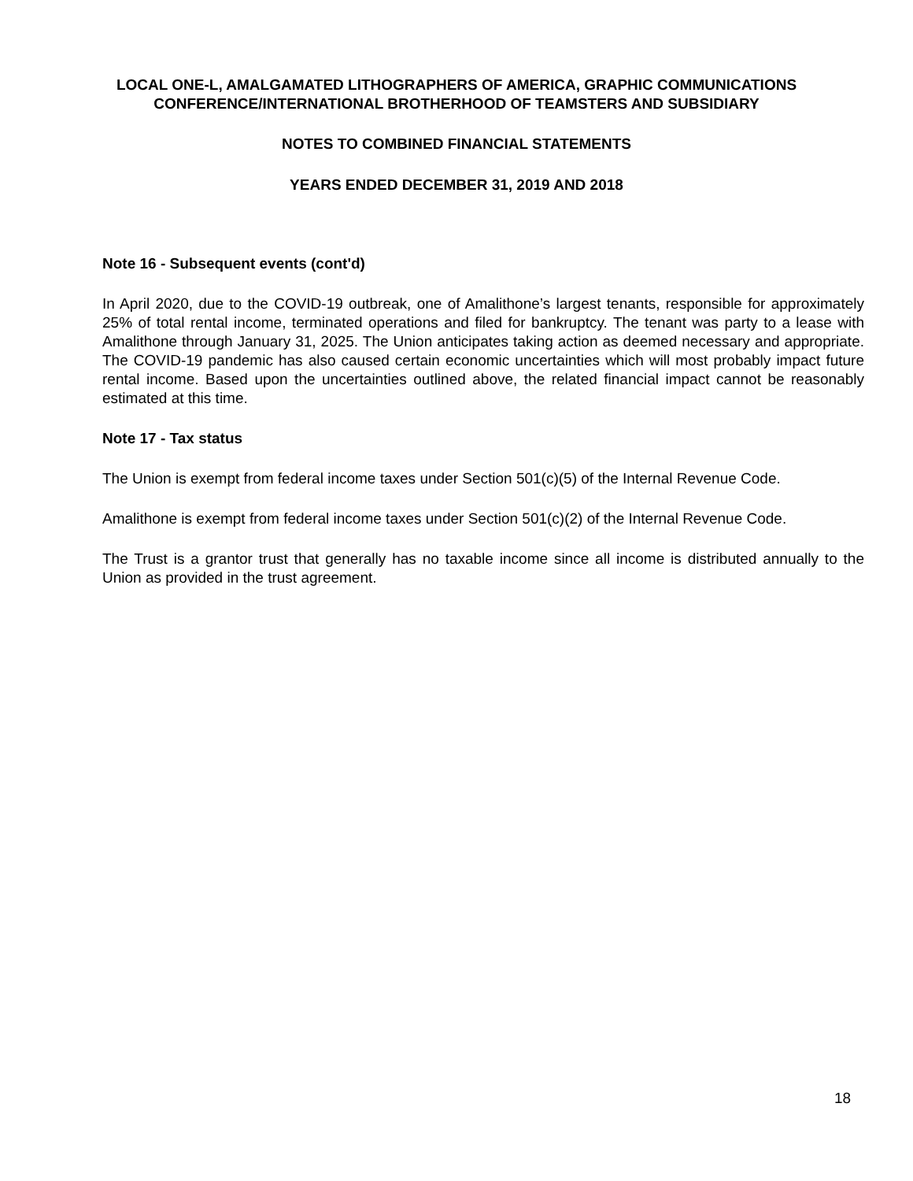LOCAL ONE-L, AMALGAMATED LITHOGRAPHERS OF AMERICA, GRAPHIC COMMUNICATIONS
CONFERENCE/INTERNATIONAL BROTHERHOOD OF TEAMSTERS AND SUBSIDIARY
NOTES TO COMBINED FINANCIAL STATEMENTS
YEARS ENDED DECEMBER 31, 2019 AND 2018
Note 16 - Subsequent events (cont'd)
In April 2020, due to the COVID-19 outbreak, one of Amalithone’s largest tenants, responsible for approximately 25% of total rental income, terminated operations and filed for bankruptcy. The tenant was party to a lease with Amalithone through January 31, 2025. The Union anticipates taking action as deemed necessary and appropriate. The COVID-19 pandemic has also caused certain economic uncertainties which will most probably impact future rental income. Based upon the uncertainties outlined above, the related financial impact cannot be reasonably estimated at this time.
Note 17 - Tax status
The Union is exempt from federal income taxes under Section 501(c)(5) of the Internal Revenue Code.
Amalithone is exempt from federal income taxes under Section 501(c)(2) of the Internal Revenue Code.
The Trust is a grantor trust that generally has no taxable income since all income is distributed annually to the Union as provided in the trust agreement.
18